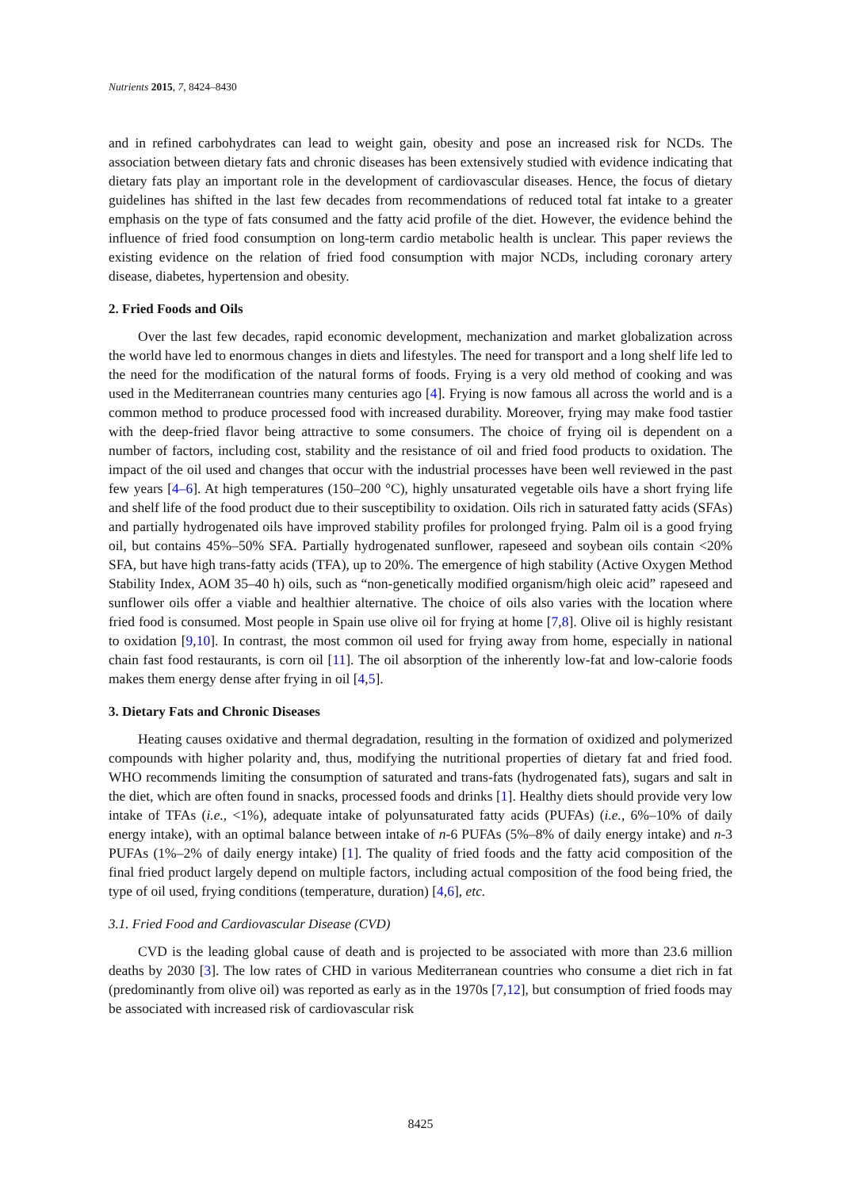Nutrients 2015, 7, 8424–8430
and in refined carbohydrates can lead to weight gain, obesity and pose an increased risk for NCDs. The association between dietary fats and chronic diseases has been extensively studied with evidence indicating that dietary fats play an important role in the development of cardiovascular diseases. Hence, the focus of dietary guidelines has shifted in the last few decades from recommendations of reduced total fat intake to a greater emphasis on the type of fats consumed and the fatty acid profile of the diet. However, the evidence behind the influence of fried food consumption on long-term cardio metabolic health is unclear. This paper reviews the existing evidence on the relation of fried food consumption with major NCDs, including coronary artery disease, diabetes, hypertension and obesity.
2. Fried Foods and Oils
Over the last few decades, rapid economic development, mechanization and market globalization across the world have led to enormous changes in diets and lifestyles. The need for transport and a long shelf life led to the need for the modification of the natural forms of foods. Frying is a very old method of cooking and was used in the Mediterranean countries many centuries ago [4]. Frying is now famous all across the world and is a common method to produce processed food with increased durability. Moreover, frying may make food tastier with the deep-fried flavor being attractive to some consumers. The choice of frying oil is dependent on a number of factors, including cost, stability and the resistance of oil and fried food products to oxidation. The impact of the oil used and changes that occur with the industrial processes have been well reviewed in the past few years [4–6]. At high temperatures (150–200 °C), highly unsaturated vegetable oils have a short frying life and shelf life of the food product due to their susceptibility to oxidation. Oils rich in saturated fatty acids (SFAs) and partially hydrogenated oils have improved stability profiles for prolonged frying. Palm oil is a good frying oil, but contains 45%–50% SFA. Partially hydrogenated sunflower, rapeseed and soybean oils contain <20% SFA, but have high trans-fatty acids (TFA), up to 20%. The emergence of high stability (Active Oxygen Method Stability Index, AOM 35–40 h) oils, such as “non-genetically modified organism/high oleic acid” rapeseed and sunflower oils offer a viable and healthier alternative. The choice of oils also varies with the location where fried food is consumed. Most people in Spain use olive oil for frying at home [7,8]. Olive oil is highly resistant to oxidation [9,10]. In contrast, the most common oil used for frying away from home, especially in national chain fast food restaurants, is corn oil [11]. The oil absorption of the inherently low-fat and low-calorie foods makes them energy dense after frying in oil [4,5].
3. Dietary Fats and Chronic Diseases
Heating causes oxidative and thermal degradation, resulting in the formation of oxidized and polymerized compounds with higher polarity and, thus, modifying the nutritional properties of dietary fat and fried food. WHO recommends limiting the consumption of saturated and trans-fats (hydrogenated fats), sugars and salt in the diet, which are often found in snacks, processed foods and drinks [1]. Healthy diets should provide very low intake of TFAs (i.e., <1%), adequate intake of polyunsaturated fatty acids (PUFAs) (i.e., 6%–10% of daily energy intake), with an optimal balance between intake of n-6 PUFAs (5%–8% of daily energy intake) and n-3 PUFAs (1%–2% of daily energy intake) [1]. The quality of fried foods and the fatty acid composition of the final fried product largely depend on multiple factors, including actual composition of the food being fried, the type of oil used, frying conditions (temperature, duration) [4,6], etc.
3.1. Fried Food and Cardiovascular Disease (CVD)
CVD is the leading global cause of death and is projected to be associated with more than 23.6 million deaths by 2030 [3]. The low rates of CHD in various Mediterranean countries who consume a diet rich in fat (predominantly from olive oil) was reported as early as in the 1970s [7,12], but consumption of fried foods may be associated with increased risk of cardiovascular risk
8425